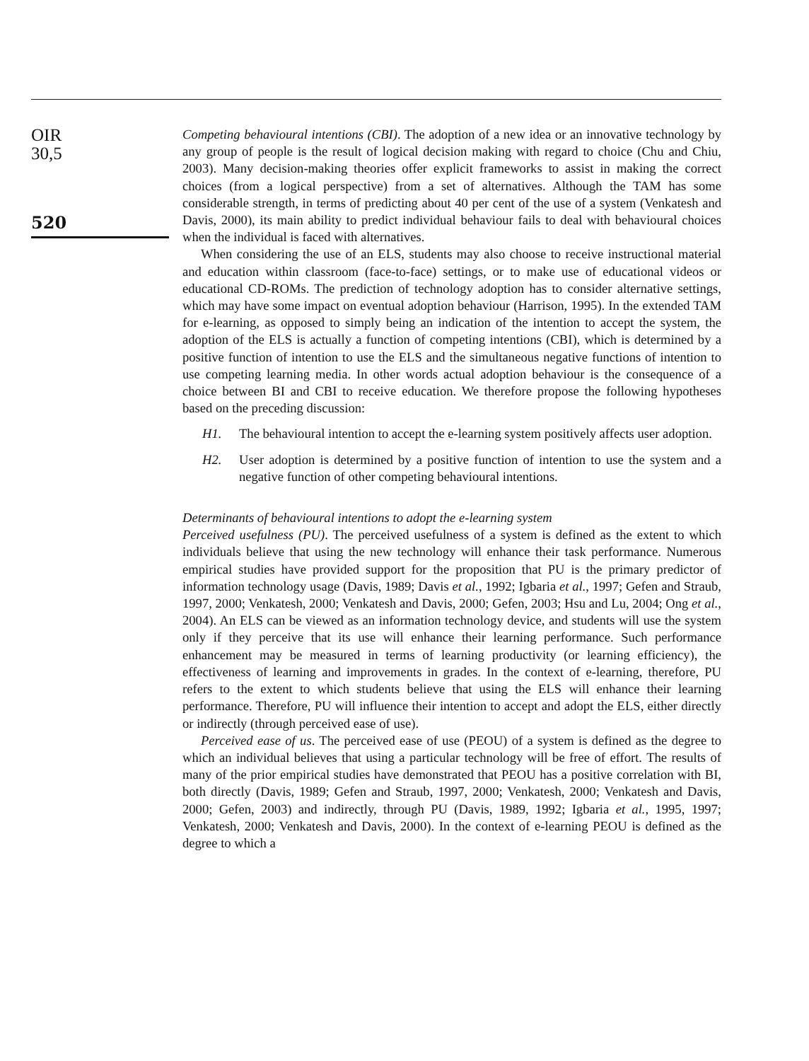OIR
30,5
520
Competing behavioural intentions (CBI). The adoption of a new idea or an innovative technology by any group of people is the result of logical decision making with regard to choice (Chu and Chiu, 2003). Many decision-making theories offer explicit frameworks to assist in making the correct choices (from a logical perspective) from a set of alternatives. Although the TAM has some considerable strength, in terms of predicting about 40 per cent of the use of a system (Venkatesh and Davis, 2000), its main ability to predict individual behaviour fails to deal with behavioural choices when the individual is faced with alternatives.
When considering the use of an ELS, students may also choose to receive instructional material and education within classroom (face-to-face) settings, or to make use of educational videos or educational CD-ROMs. The prediction of technology adoption has to consider alternative settings, which may have some impact on eventual adoption behaviour (Harrison, 1995). In the extended TAM for e-learning, as opposed to simply being an indication of the intention to accept the system, the adoption of the ELS is actually a function of competing intentions (CBI), which is determined by a positive function of intention to use the ELS and the simultaneous negative functions of intention to use competing learning media. In other words actual adoption behaviour is the consequence of a choice between BI and CBI to receive education. We therefore propose the following hypotheses based on the preceding discussion:
H1. The behavioural intention to accept the e-learning system positively affects user adoption.
H2. User adoption is determined by a positive function of intention to use the system and a negative function of other competing behavioural intentions.
Determinants of behavioural intentions to adopt the e-learning system
Perceived usefulness (PU). The perceived usefulness of a system is defined as the extent to which individuals believe that using the new technology will enhance their task performance. Numerous empirical studies have provided support for the proposition that PU is the primary predictor of information technology usage (Davis, 1989; Davis et al., 1992; Igbaria et al., 1997; Gefen and Straub, 1997, 2000; Venkatesh, 2000; Venkatesh and Davis, 2000; Gefen, 2003; Hsu and Lu, 2004; Ong et al., 2004). An ELS can be viewed as an information technology device, and students will use the system only if they perceive that its use will enhance their learning performance. Such performance enhancement may be measured in terms of learning productivity (or learning efficiency), the effectiveness of learning and improvements in grades. In the context of e-learning, therefore, PU refers to the extent to which students believe that using the ELS will enhance their learning performance. Therefore, PU will influence their intention to accept and adopt the ELS, either directly or indirectly (through perceived ease of use).
Perceived ease of us. The perceived ease of use (PEOU) of a system is defined as the degree to which an individual believes that using a particular technology will be free of effort. The results of many of the prior empirical studies have demonstrated that PEOU has a positive correlation with BI, both directly (Davis, 1989; Gefen and Straub, 1997, 2000; Venkatesh, 2000; Venkatesh and Davis, 2000; Gefen, 2003) and indirectly, through PU (Davis, 1989, 1992; Igbaria et al., 1995, 1997; Venkatesh, 2000; Venkatesh and Davis, 2000). In the context of e-learning PEOU is defined as the degree to which a